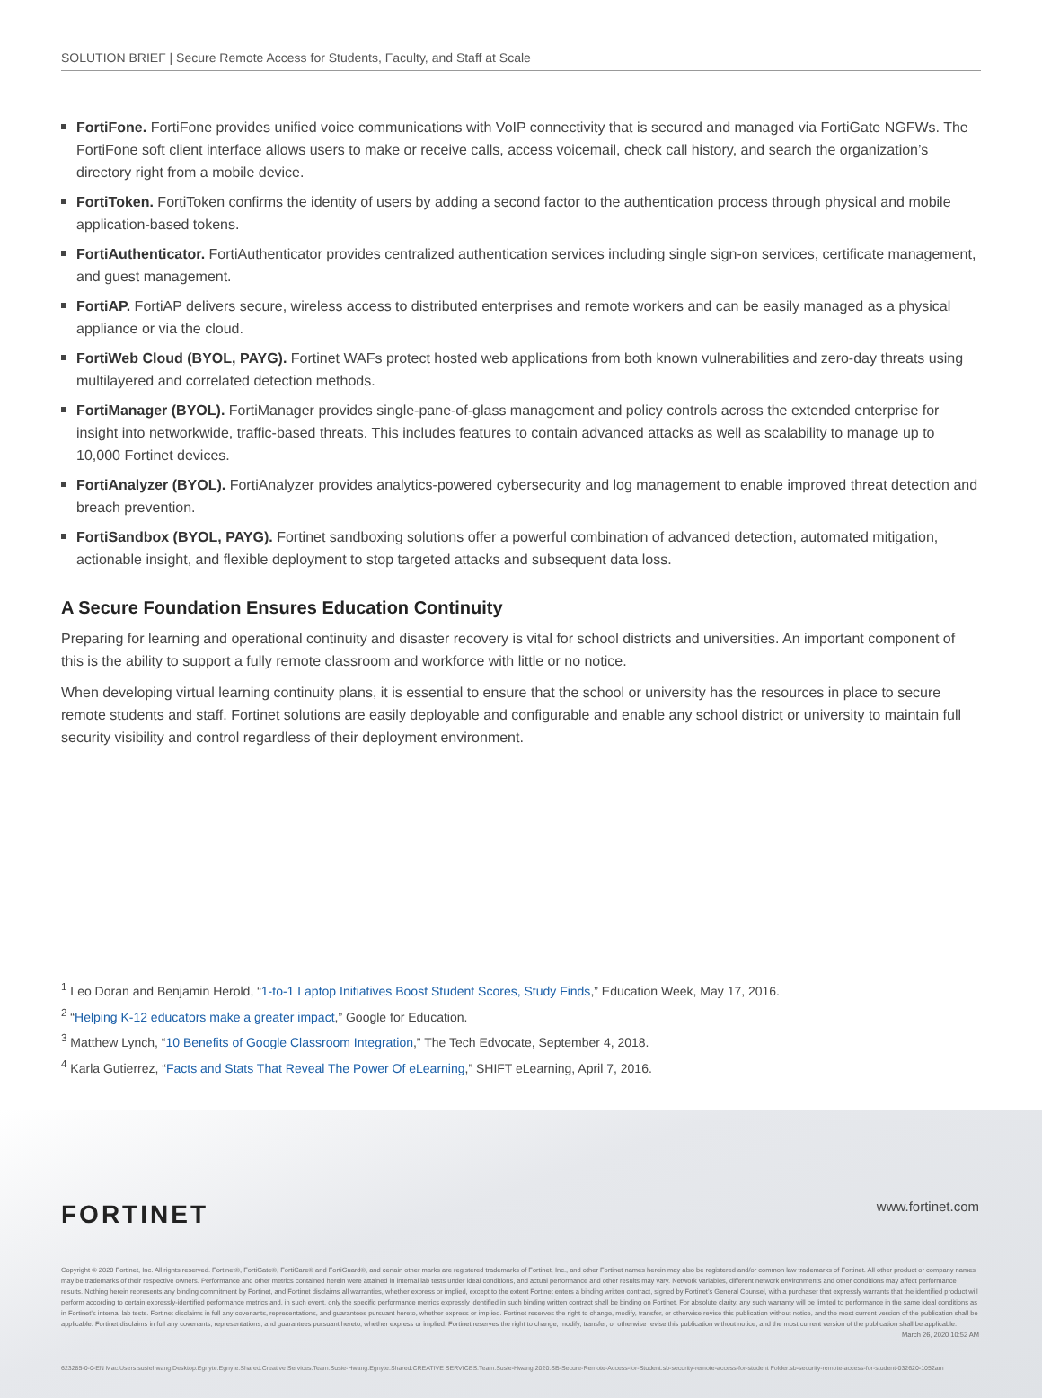SOLUTION BRIEF | Secure Remote Access for Students, Faculty, and Staff at Scale
FortiFone. FortiFone provides unified voice communications with VoIP connectivity that is secured and managed via FortiGate NGFWs. The FortiFone soft client interface allows users to make or receive calls, access voicemail, check call history, and search the organization’s directory right from a mobile device.
FortiToken. FortiToken confirms the identity of users by adding a second factor to the authentication process through physical and mobile application-based tokens.
FortiAuthenticator. FortiAuthenticator provides centralized authentication services including single sign-on services, certificate management, and guest management.
FortiAP. FortiAP delivers secure, wireless access to distributed enterprises and remote workers and can be easily managed as a physical appliance or via the cloud.
FortiWeb Cloud (BYOL, PAYG). Fortinet WAFs protect hosted web applications from both known vulnerabilities and zero-day threats using multilayered and correlated detection methods.
FortiManager (BYOL). FortiManager provides single-pane-of-glass management and policy controls across the extended enterprise for insight into networkwide, traffic-based threats. This includes features to contain advanced attacks as well as scalability to manage up to 10,000 Fortinet devices.
FortiAnalyzer (BYOL). FortiAnalyzer provides analytics-powered cybersecurity and log management to enable improved threat detection and breach prevention.
FortiSandbox (BYOL, PAYG). Fortinet sandboxing solutions offer a powerful combination of advanced detection, automated mitigation, actionable insight, and flexible deployment to stop targeted attacks and subsequent data loss.
A Secure Foundation Ensures Education Continuity
Preparing for learning and operational continuity and disaster recovery is vital for school districts and universities. An important component of this is the ability to support a fully remote classroom and workforce with little or no notice.
When developing virtual learning continuity plans, it is essential to ensure that the school or university has the resources in place to secure remote students and staff. Fortinet solutions are easily deployable and configurable and enable any school district or university to maintain full security visibility and control regardless of their deployment environment.
<sup>1</sup> Leo Doran and Benjamin Herold, “1-to-1 Laptop Initiatives Boost Student Scores, Study Finds,” Education Week, May 17, 2016.
<sup>2</sup> “Helping K-12 educators make a greater impact,” Google for Education.
<sup>3</sup> Matthew Lynch, “10 Benefits of Google Classroom Integration,” The Tech Edvocate, September 4, 2018.
<sup>4</sup> Karla Gutierrez, “Facts and Stats That Reveal The Power Of eLearning,” SHIFT eLearning, April 7, 2016.
FORTINET www.fortinet.com
Copyright © 2020 Fortinet, Inc. All rights reserved. Fortinet®, FortiGate®, FortiCare® and FortiGuard®, and certain other marks are registered trademarks of Fortinet, Inc., and other Fortinet names herein may also be registered and/or common law trademarks of Fortinet. All other product or company names may be trademarks of their respective owners. Performance and other metrics contained herein were attained in internal lab tests under ideal conditions, and actual performance and other results may vary. Network variables, different network environments and other conditions may affect performance results. Nothing herein represents any binding commitment by Fortinet, and Fortinet disclaims all warranties, whether express or implied, except to the extent Fortinet enters a binding written contract, signed by Fortinet’s General Counsel, with a purchaser that expressly warrants that the identified product will perform according to certain expressly-identified performance metrics and, in such event, only the specific performance metrics expressly identified in such binding written contract shall be binding on Fortinet. For absolute clarity, any such warranty will be limited to performance in the same ideal conditions as in Fortinet’s internal lab tests. Fortinet disclaims in full any covenants, representations, and guarantees pursuant hereto, whether express or implied. Fortinet reserves the right to change, modify, transfer, or otherwise revise this publication without notice, and the most current version of the publication shall be applicable. Fortinet disclaims in full any covenants, representations, and guarantees pursuant hereto, whether express or implied. Fortinet reserves the right to change, modify, transfer, or otherwise revise this publication without notice, and the most current version of the publication shall be applicable. March 26, 2020 10:52 AM
623285-0-0-EN Mac:Users:susiehwang:Desktop:Egnyte:Egnyte:Shared:Creative Services:Team:Susie-Hwang:Egnyte:Shared:CREATIVE SERVICES:Team:Susie-Hwang:2020:SB-Secure-Remote-Access-for-Student:sb-security-remote-access-for-student Folder:sb-security-remote-access-for-student-032620-1052am